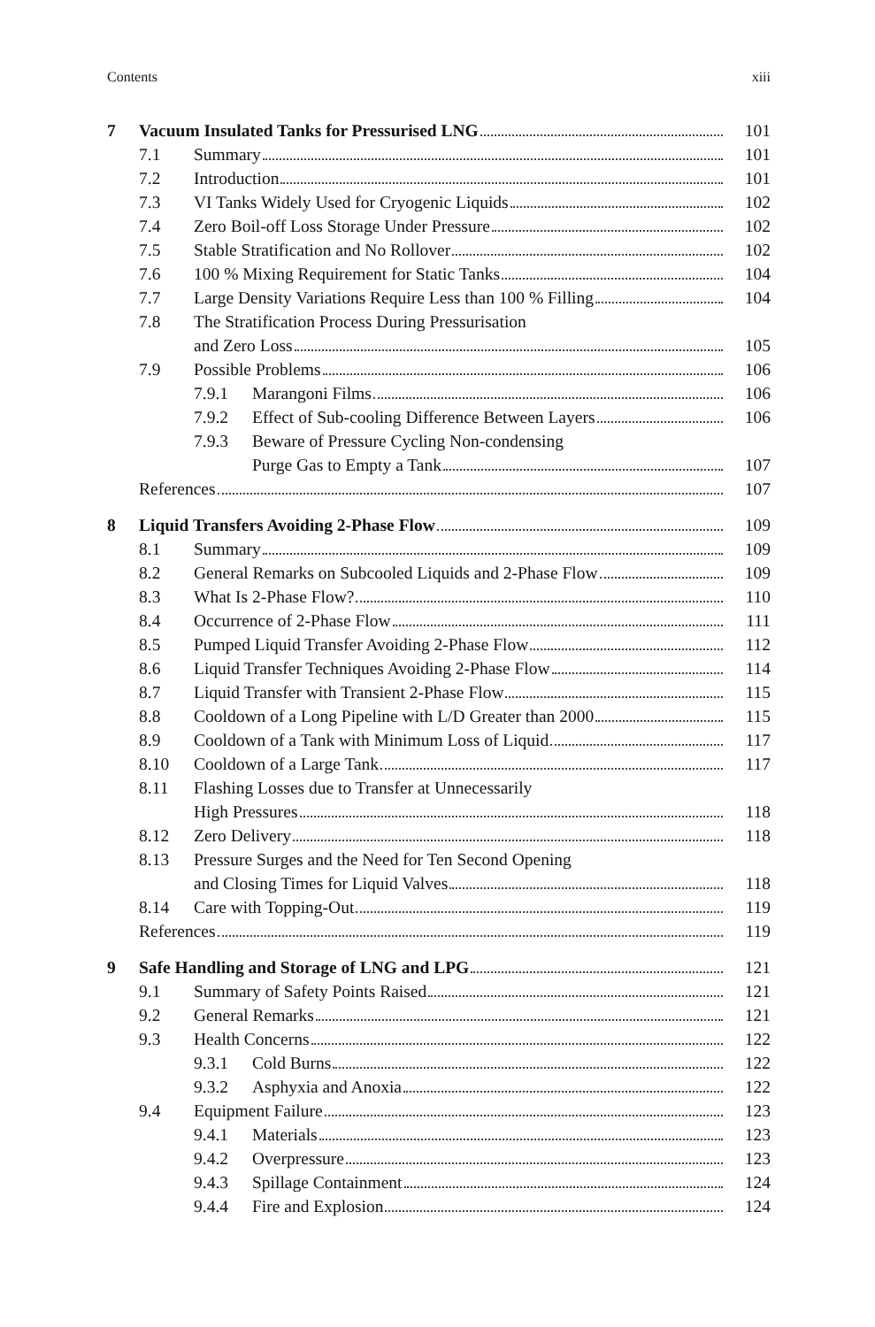Contents xiii
7 Vacuum Insulated Tanks for Pressurised LNG 101
7.1 Summary 101
7.2 Introduction 101
7.3 VI Tanks Widely Used for Cryogenic Liquids 102
7.4 Zero Boil-off Loss Storage Under Pressure 102
7.5 Stable Stratification and No Rollover 102
7.6 100 % Mixing Requirement for Static Tanks 104
7.7 Large Density Variations Require Less than 100 % Filling 104
7.8 The Stratification Process During Pressurisation
and Zero Loss 105
7.9 Possible Problems 106
7.9.1 Marangoni Films 106
7.9.2 Effect of Sub-cooling Difference Between Layers 106
7.9.3 Beware of Pressure Cycling Non-condensing
Purge Gas to Empty a Tank 107
References 107
8 Liquid Transfers Avoiding 2-Phase Flow 109
8.1 Summary 109
8.2 General Remarks on Subcooled Liquids and 2-Phase Flow 109
8.3 What Is 2-Phase Flow? 110
8.4 Occurrence of 2-Phase Flow 111
8.5 Pumped Liquid Transfer Avoiding 2-Phase Flow 112
8.6 Liquid Transfer Techniques Avoiding 2-Phase Flow 114
8.7 Liquid Transfer with Transient 2-Phase Flow 115
8.8 Cooldown of a Long Pipeline with L/D Greater than 2000 115
8.9 Cooldown of a Tank with Minimum Loss of Liquid 117
8.10 Cooldown of a Large Tank 117
8.11 Flashing Losses due to Transfer at Unnecessarily
High Pressures 118
8.12 Zero Delivery 118
8.13 Pressure Surges and the Need for Ten Second Opening
and Closing Times for Liquid Valves 118
8.14 Care with Topping-Out 119
References 119
9 Safe Handling and Storage of LNG and LPG 121
9.1 Summary of Safety Points Raised 121
9.2 General Remarks 121
9.3 Health Concerns 122
9.3.1 Cold Burns 122
9.3.2 Asphyxia and Anoxia 122
9.4 Equipment Failure 123
9.4.1 Materials 123
9.4.2 Overpressure 123
9.4.3 Spillage Containment 124
9.4.4 Fire and Explosion 124